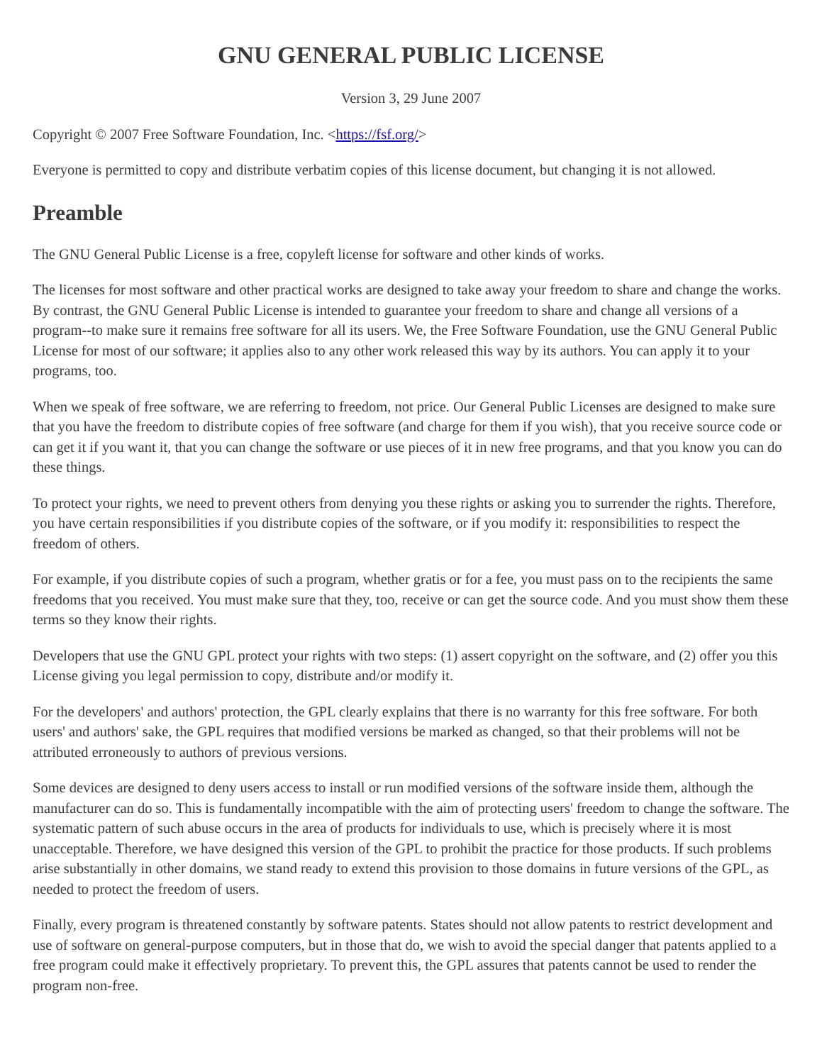GNU GENERAL PUBLIC LICENSE
Version 3, 29 June 2007
Copyright © 2007 Free Software Foundation, Inc. <https://fsf.org/>
Everyone is permitted to copy and distribute verbatim copies of this license document, but changing it is not allowed.
Preamble
The GNU General Public License is a free, copyleft license for software and other kinds of works.
The licenses for most software and other practical works are designed to take away your freedom to share and change the works. By contrast, the GNU General Public License is intended to guarantee your freedom to share and change all versions of a program--to make sure it remains free software for all its users. We, the Free Software Foundation, use the GNU General Public License for most of our software; it applies also to any other work released this way by its authors. You can apply it to your programs, too.
When we speak of free software, we are referring to freedom, not price. Our General Public Licenses are designed to make sure that you have the freedom to distribute copies of free software (and charge for them if you wish), that you receive source code or can get it if you want it, that you can change the software or use pieces of it in new free programs, and that you know you can do these things.
To protect your rights, we need to prevent others from denying you these rights or asking you to surrender the rights. Therefore, you have certain responsibilities if you distribute copies of the software, or if you modify it: responsibilities to respect the freedom of others.
For example, if you distribute copies of such a program, whether gratis or for a fee, you must pass on to the recipients the same freedoms that you received. You must make sure that they, too, receive or can get the source code. And you must show them these terms so they know their rights.
Developers that use the GNU GPL protect your rights with two steps: (1) assert copyright on the software, and (2) offer you this License giving you legal permission to copy, distribute and/or modify it.
For the developers' and authors' protection, the GPL clearly explains that there is no warranty for this free software. For both users' and authors' sake, the GPL requires that modified versions be marked as changed, so that their problems will not be attributed erroneously to authors of previous versions.
Some devices are designed to deny users access to install or run modified versions of the software inside them, although the manufacturer can do so. This is fundamentally incompatible with the aim of protecting users' freedom to change the software. The systematic pattern of such abuse occurs in the area of products for individuals to use, which is precisely where it is most unacceptable. Therefore, we have designed this version of the GPL to prohibit the practice for those products. If such problems arise substantially in other domains, we stand ready to extend this provision to those domains in future versions of the GPL, as needed to protect the freedom of users.
Finally, every program is threatened constantly by software patents. States should not allow patents to restrict development and use of software on general-purpose computers, but in those that do, we wish to avoid the special danger that patents applied to a free program could make it effectively proprietary. To prevent this, the GPL assures that patents cannot be used to render the program non-free.